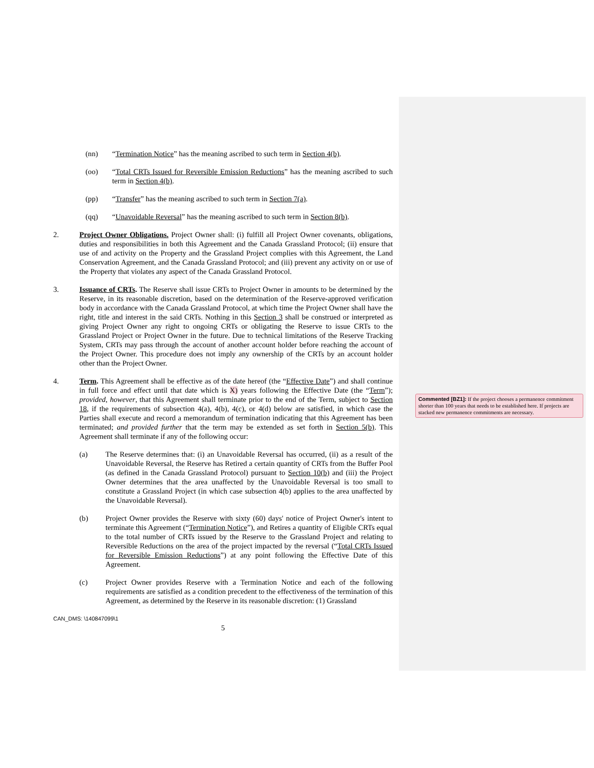(nn) “Termination Notice” has the meaning ascribed to such term in Section 4(b).
(oo) “Total CRTs Issued for Reversible Emission Reductions” has the meaning ascribed to such term in Section 4(b).
(pp) “Transfer” has the meaning ascribed to such term in Section 7(a).
(qq) “Unavoidable Reversal” has the meaning ascribed to such term in Section 8(b).
2. Project Owner Obligations. Project Owner shall: (i) fulfill all Project Owner covenants, obligations, duties and responsibilities in both this Agreement and the Canada Grassland Protocol; (ii) ensure that use of and activity on the Property and the Grassland Project complies with this Agreement, the Land Conservation Agreement, and the Canada Grassland Protocol; and (iii) prevent any activity on or use of the Property that violates any aspect of the Canada Grassland Protocol.
3. Issuance of CRTs. The Reserve shall issue CRTs to Project Owner in amounts to be determined by the Reserve, in its reasonable discretion, based on the determination of the Reserve-approved verification body in accordance with the Canada Grassland Protocol, at which time the Project Owner shall have the right, title and interest in the said CRTs. Nothing in this Section 3 shall be construed or interpreted as giving Project Owner any right to ongoing CRTs or obligating the Reserve to issue CRTs to the Grassland Project or Project Owner in the future. Due to technical limitations of the Reserve Tracking System, CRTs may pass through the account of another account holder before reaching the account of the Project Owner. This procedure does not imply any ownership of the CRTs by an account holder other than the Project Owner.
4. Term. This Agreement shall be effective as of the date hereof (the “Effective Date”) and shall continue in full force and effect until that date which is X) years following the Effective Date (the “Term”); provided, however, that this Agreement shall terminate prior to the end of the Term, subject to Section 18, if the requirements of subsection 4(a), 4(b), 4(c), or 4(d) below are satisfied, in which case the Parties shall execute and record a memorandum of termination indicating that this Agreement has been terminated; and provided further that the term may be extended as set forth in Section 5(b). This Agreement shall terminate if any of the following occur:
(a) The Reserve determines that: (i) an Unavoidable Reversal has occurred, (ii) as a result of the Unavoidable Reversal, the Reserve has Retired a certain quantity of CRTs from the Buffer Pool (as defined in the Canada Grassland Protocol) pursuant to Section 10(b) and (iii) the Project Owner determines that the area unaffected by the Unavoidable Reversal is too small to constitute a Grassland Project (in which case subsection 4(b) applies to the area unaffected by the Unavoidable Reversal).
(b) Project Owner provides the Reserve with sixty (60) days' notice of Project Owner's intent to terminate this Agreement (“Termination Notice”), and Retires a quantity of Eligible CRTs equal to the total number of CRTs issued by the Reserve to the Grassland Project and relating to Reversible Reductions on the area of the project impacted by the reversal (“Total CRTs Issued for Reversible Emission Reductions”) at any point following the Effective Date of this Agreement.
(c) Project Owner provides Reserve with a Termination Notice and each of the following requirements are satisfied as a condition precedent to the effectiveness of the termination of this Agreement, as determined by the Reserve in its reasonable discretion: (1) Grassland
CAN_DMS: \140847099\1
5
Commented [BZ1]: If the project chooses a permanence commitment shorter than 100 years that needs to be established here. If projects are stacked new permanence commitments are necessary.